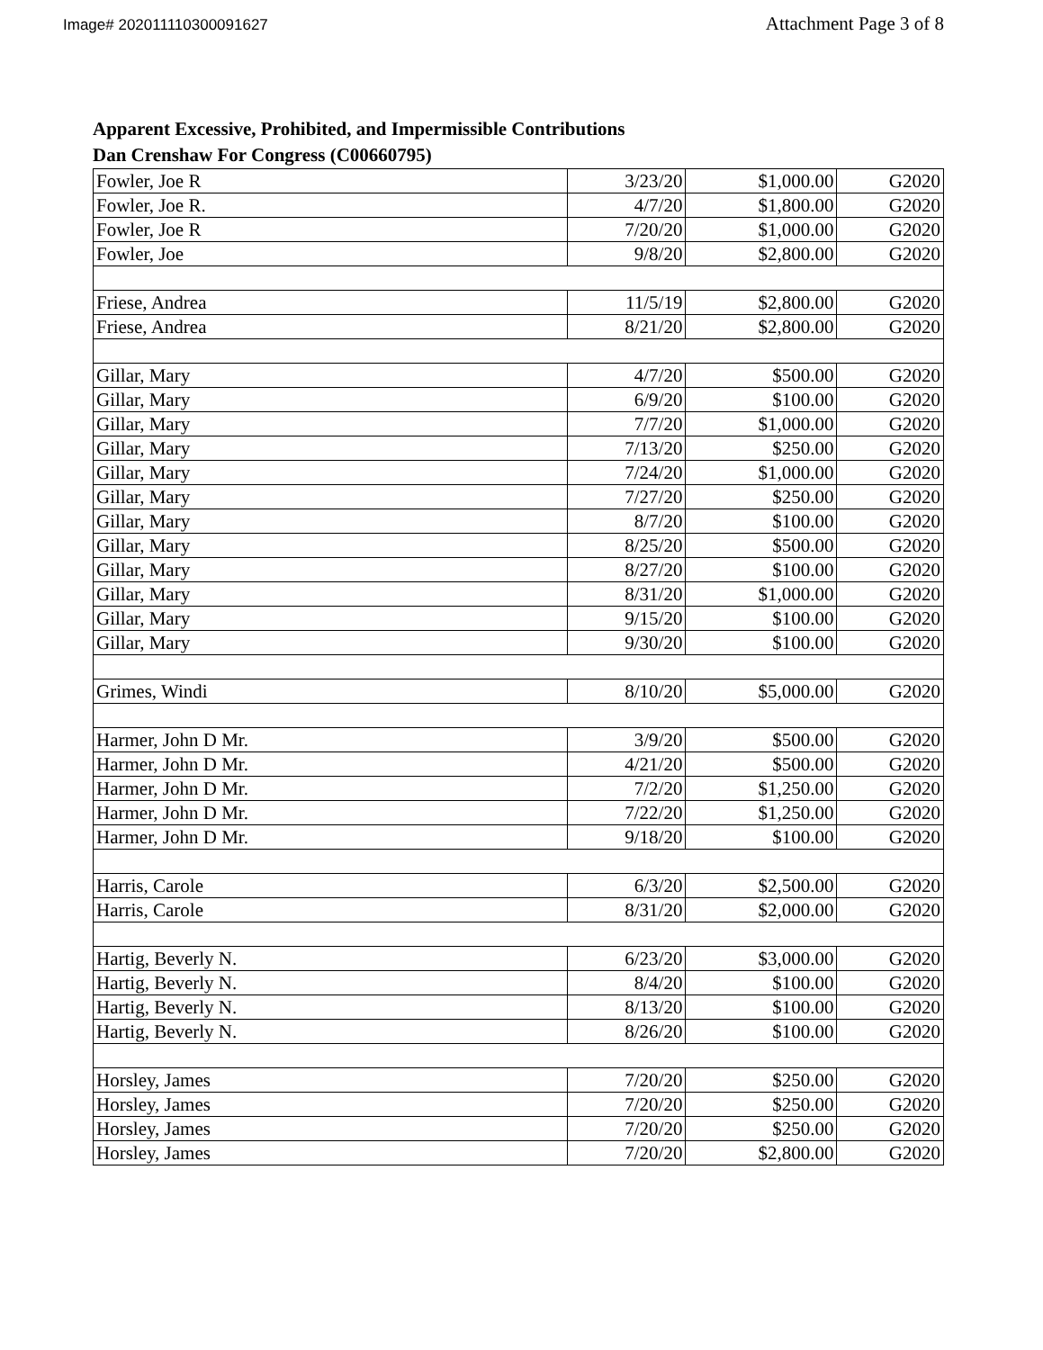Image# 202011110300091627 Attachment Page 3 of 8
Apparent Excessive, Prohibited, and Impermissible Contributions
Dan Crenshaw For Congress (C00660795)
| Fowler, Joe R | 3/23/20 | $1,000.00 | G2020 |
| Fowler, Joe R. | 4/7/20 | $1,800.00 | G2020 |
| Fowler, Joe R | 7/20/20 | $1,000.00 | G2020 |
| Fowler, Joe | 9/8/20 | $2,800.00 | G2020 |
| Friese, Andrea | 11/5/19 | $2,800.00 | G2020 |
| Friese, Andrea | 8/21/20 | $2,800.00 | G2020 |
| Gillar, Mary | 4/7/20 | $500.00 | G2020 |
| Gillar, Mary | 6/9/20 | $100.00 | G2020 |
| Gillar, Mary | 7/7/20 | $1,000.00 | G2020 |
| Gillar, Mary | 7/13/20 | $250.00 | G2020 |
| Gillar, Mary | 7/24/20 | $1,000.00 | G2020 |
| Gillar, Mary | 7/27/20 | $250.00 | G2020 |
| Gillar, Mary | 8/7/20 | $100.00 | G2020 |
| Gillar, Mary | 8/25/20 | $500.00 | G2020 |
| Gillar, Mary | 8/27/20 | $100.00 | G2020 |
| Gillar, Mary | 8/31/20 | $1,000.00 | G2020 |
| Gillar, Mary | 9/15/20 | $100.00 | G2020 |
| Gillar, Mary | 9/30/20 | $100.00 | G2020 |
| Grimes, Windi | 8/10/20 | $5,000.00 | G2020 |
| Harmer, John D Mr. | 3/9/20 | $500.00 | G2020 |
| Harmer, John D Mr. | 4/21/20 | $500.00 | G2020 |
| Harmer, John D Mr. | 7/2/20 | $1,250.00 | G2020 |
| Harmer, John D Mr. | 7/22/20 | $1,250.00 | G2020 |
| Harmer, John D Mr. | 9/18/20 | $100.00 | G2020 |
| Harris, Carole | 6/3/20 | $2,500.00 | G2020 |
| Harris, Carole | 8/31/20 | $2,000.00 | G2020 |
| Hartig, Beverly N. | 6/23/20 | $3,000.00 | G2020 |
| Hartig, Beverly N. | 8/4/20 | $100.00 | G2020 |
| Hartig, Beverly N. | 8/13/20 | $100.00 | G2020 |
| Hartig, Beverly N. | 8/26/20 | $100.00 | G2020 |
| Horsley, James | 7/20/20 | $250.00 | G2020 |
| Horsley, James | 7/20/20 | $250.00 | G2020 |
| Horsley, James | 7/20/20 | $250.00 | G2020 |
| Horsley, James | 7/20/20 | $2,800.00 | G2020 |